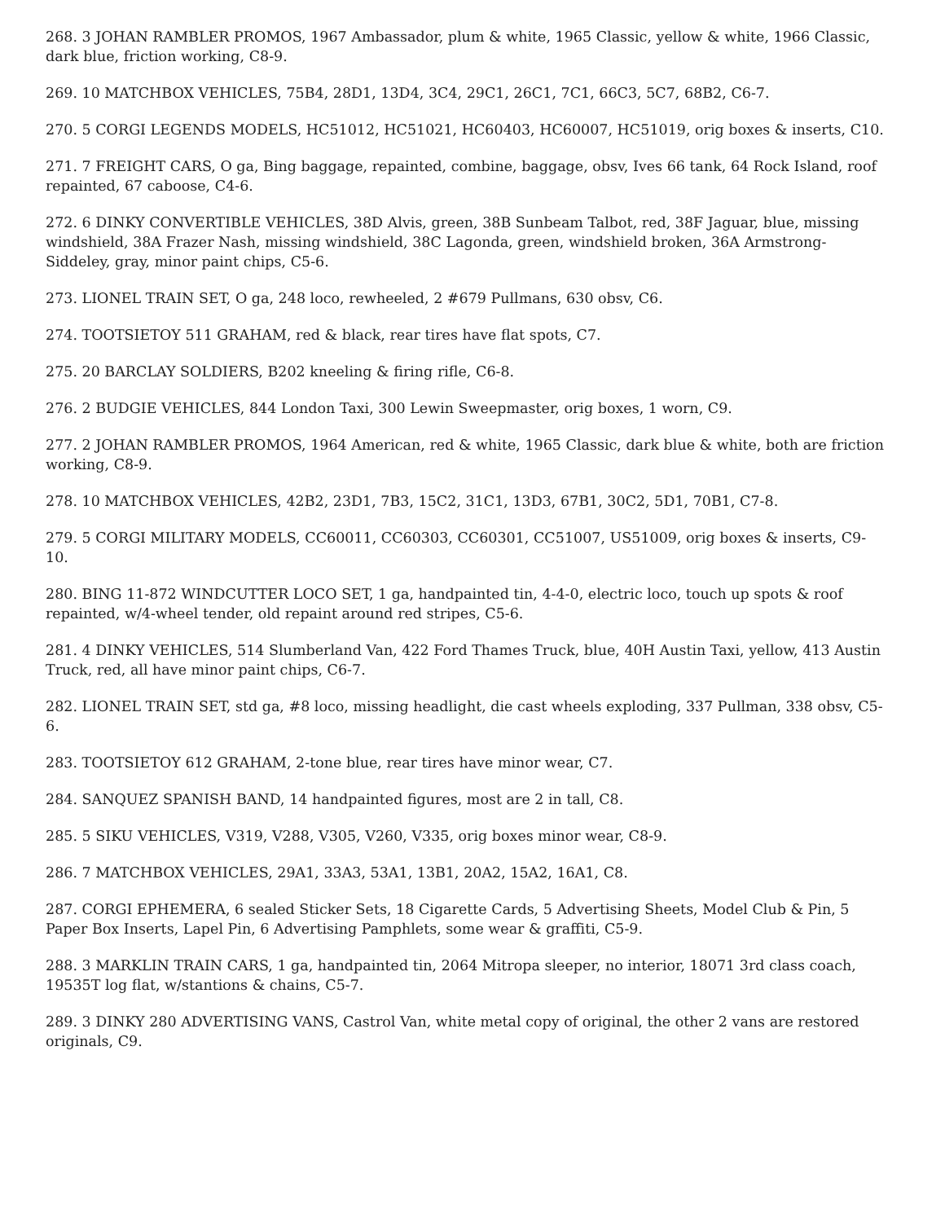268. 3 JOHAN RAMBLER PROMOS, 1967 Ambassador, plum & white, 1965 Classic, yellow & white, 1966 Classic, dark blue, friction working, C8-9.
269. 10 MATCHBOX VEHICLES, 75B4, 28D1, 13D4, 3C4, 29C1, 26C1, 7C1, 66C3, 5C7, 68B2, C6-7.
270. 5 CORGI LEGENDS MODELS, HC51012, HC51021, HC60403, HC60007, HC51019, orig boxes & inserts, C10.
271. 7 FREIGHT CARS, O ga, Bing baggage, repainted, combine, baggage, obsv, Ives 66 tank, 64 Rock Island, roof repainted, 67 caboose, C4-6.
272. 6 DINKY CONVERTIBLE VEHICLES, 38D Alvis, green, 38B Sunbeam Talbot, red, 38F Jaguar, blue, missing windshield, 38A Frazer Nash, missing windshield, 38C Lagonda, green, windshield broken, 36A Armstrong-Siddeley, gray, minor paint chips, C5-6.
273. LIONEL TRAIN SET, O ga, 248 loco, rewheeled, 2 #679 Pullmans, 630 obsv, C6.
274. TOOTSIETOY 511 GRAHAM, red & black, rear tires have flat spots, C7.
275. 20 BARCLAY SOLDIERS, B202 kneeling & firing rifle, C6-8.
276. 2 BUDGIE VEHICLES, 844 London Taxi, 300 Lewin Sweepmaster, orig boxes, 1 worn, C9.
277. 2 JOHAN RAMBLER PROMOS, 1964 American, red & white, 1965 Classic, dark blue & white, both are friction working, C8-9.
278. 10 MATCHBOX VEHICLES, 42B2, 23D1, 7B3, 15C2, 31C1, 13D3, 67B1, 30C2, 5D1, 70B1, C7-8.
279. 5 CORGI MILITARY MODELS, CC60011, CC60303, CC60301, CC51007, US51009, orig boxes & inserts, C9-10.
280. BING 11-872 WINDCUTTER LOCO SET, 1 ga, handpainted tin, 4-4-0, electric loco, touch up spots & roof repainted, w/4-wheel tender, old repaint around red stripes, C5-6.
281. 4 DINKY VEHICLES, 514 Slumberland Van, 422 Ford Thames Truck, blue, 40H Austin Taxi, yellow, 413 Austin Truck, red, all have minor paint chips, C6-7.
282. LIONEL TRAIN SET, std ga, #8 loco, missing headlight, die cast wheels exploding, 337 Pullman, 338 obsv, C5-6.
283. TOOTSIETOY 612 GRAHAM, 2-tone blue, rear tires have minor wear, C7.
284. SANQUEZ SPANISH BAND, 14 handpainted figures, most are 2 in tall, C8.
285. 5 SIKU VEHICLES, V319, V288, V305, V260, V335, orig boxes minor wear, C8-9.
286. 7 MATCHBOX VEHICLES, 29A1, 33A3, 53A1, 13B1, 20A2, 15A2, 16A1, C8.
287. CORGI EPHEMERA, 6 sealed Sticker Sets, 18 Cigarette Cards, 5 Advertising Sheets, Model Club & Pin, 5 Paper Box Inserts, Lapel Pin, 6 Advertising Pamphlets, some wear & graffiti, C5-9.
288. 3 MARKLIN TRAIN CARS, 1 ga, handpainted tin, 2064 Mitropa sleeper, no interior, 18071 3rd class coach, 19535T log flat, w/stantions & chains, C5-7.
289. 3 DINKY 280 ADVERTISING VANS, Castrol Van, white metal copy of original, the other 2 vans are restored originals, C9.